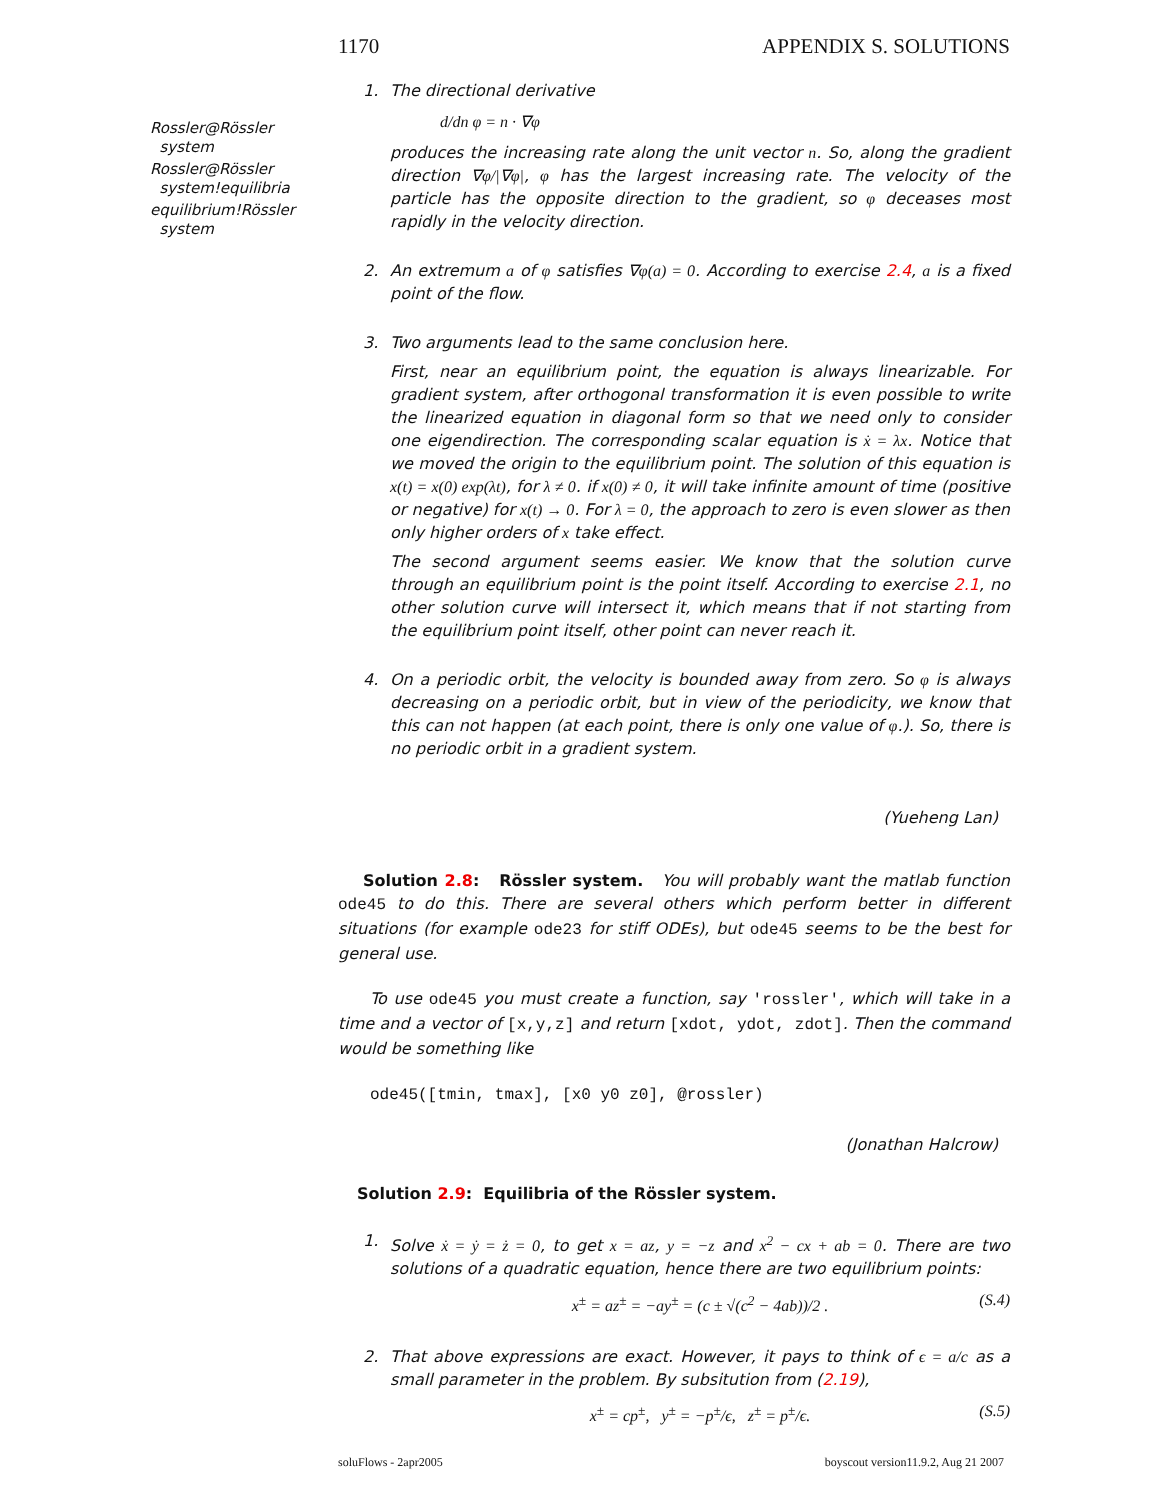1170 APPENDIX S. SOLUTIONS
Rossler@Rössler
system
Rossler@Rössler
system!equilibria
equilibrium!Rössler
system
1. The directional derivative
d/dn φ = n · ∇φ
produces the increasing rate along the unit vector n. So, along the gradient direction ∇φ/|∇φ|, φ has the largest increasing rate. The velocity of the particle has the opposite direction to the gradient, so φ deceases most rapidly in the velocity direction.
2. An extremum a of φ satisfies ∇φ(a) = 0. According to exercise 2.4, a is a fixed point of the flow.
3. Two arguments lead to the same conclusion here.
First, near an equilibrium point, the equation is always linearizable. For gradient system, after orthogonal transformation it is even possible to write the linearized equation in diagonal form so that we need only to consider one eigendirection. The corresponding scalar equation is ẋ = λx. Notice that we moved the origin to the equilibrium point. The solution of this equation is x(t) = x(0) exp(λt), for λ ≠ 0. if x(0) ≠ 0, it will take infinite amount of time (positive or negative) for x(t) → 0. For λ = 0, the approach to zero is even slower as then only higher orders of x take effect.
The second argument seems easier. We know that the solution curve through an equilibrium point is the point itself. According to exercise 2.1, no other solution curve will intersect it, which means that if not starting from the equilibrium point itself, other point can never reach it.
4. On a periodic orbit, the velocity is bounded away from zero. So φ is always decreasing on a periodic orbit, but in view of the periodicity, we know that this can not happen (at each point, there is only one value of φ.). So, there is no periodic orbit in a gradient system.
(Yueheng Lan)
Solution 2.8: Rössler system. You will probably want the matlab function ode45 to do this. There are several others which perform better in different situations (for example ode23 for stiff ODEs), but ode45 seems to be the best for general use.
To use ode45 you must create a function, say 'rossler', which will take in a time and a vector of [x,y,z] and return [xdot, ydot, zdot]. Then the command would be something like
ode45([tmin, tmax], [x0 y0 z0], @rossler)
(Jonathan Halcrow)
Solution 2.9: Equilibria of the Rössler system.
1. Solve ẋ = ẏ = ż = 0, to get x = az, y = −z and x<sup>2</sup> − cx + ab = 0. There are two solutions of a quadratic equation, hence there are two equilibrium points:
x<sup>±</sup> = az<sup>±</sup> = −ay<sup>±</sup> = (c ± √(c<sup>2</sup> − 4ab))/2 . (S.4)
2. That above expressions are exact. However, it pays to think of ϵ = a/c as a small parameter in the problem. By subsitution from (2.19),
x<sup>±</sup> = cp<sup>±</sup>, y<sup>±</sup> = −p<sup>±</sup>/ϵ, z<sup>±</sup> = p<sup>±</sup>/ϵ. (S.5)
soluFlows - 2apr2005 boyscout version11.9.2, Aug 21 2007